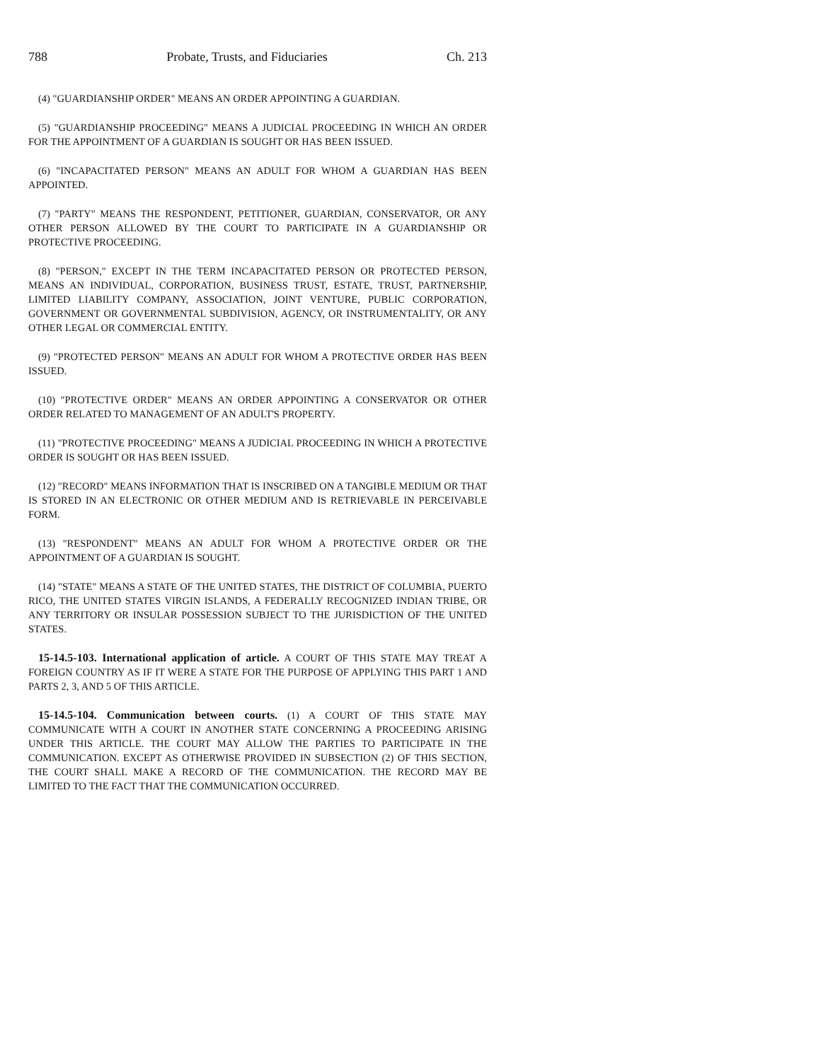788 Probate, Trusts, and Fiduciaries Ch. 213
(4) "GUARDIANSHIP ORDER" MEANS AN ORDER APPOINTING A GUARDIAN.
(5) "GUARDIANSHIP PROCEEDING" MEANS A JUDICIAL PROCEEDING IN WHICH AN ORDER FOR THE APPOINTMENT OF A GUARDIAN IS SOUGHT OR HAS BEEN ISSUED.
(6) "INCAPACITATED PERSON" MEANS AN ADULT FOR WHOM A GUARDIAN HAS BEEN APPOINTED.
(7) "PARTY" MEANS THE RESPONDENT, PETITIONER, GUARDIAN, CONSERVATOR, OR ANY OTHER PERSON ALLOWED BY THE COURT TO PARTICIPATE IN A GUARDIANSHIP OR PROTECTIVE PROCEEDING.
(8) "PERSON," EXCEPT IN THE TERM INCAPACITATED PERSON OR PROTECTED PERSON, MEANS AN INDIVIDUAL, CORPORATION, BUSINESS TRUST, ESTATE, TRUST, PARTNERSHIP, LIMITED LIABILITY COMPANY, ASSOCIATION, JOINT VENTURE, PUBLIC CORPORATION, GOVERNMENT OR GOVERNMENTAL SUBDIVISION, AGENCY, OR INSTRUMENTALITY, OR ANY OTHER LEGAL OR COMMERCIAL ENTITY.
(9) "PROTECTED PERSON" MEANS AN ADULT FOR WHOM A PROTECTIVE ORDER HAS BEEN ISSUED.
(10) "PROTECTIVE ORDER" MEANS AN ORDER APPOINTING A CONSERVATOR OR OTHER ORDER RELATED TO MANAGEMENT OF AN ADULT'S PROPERTY.
(11) "PROTECTIVE PROCEEDING" MEANS A JUDICIAL PROCEEDING IN WHICH A PROTECTIVE ORDER IS SOUGHT OR HAS BEEN ISSUED.
(12) "RECORD" MEANS INFORMATION THAT IS INSCRIBED ON A TANGIBLE MEDIUM OR THAT IS STORED IN AN ELECTRONIC OR OTHER MEDIUM AND IS RETRIEVABLE IN PERCEIVABLE FORM.
(13) "RESPONDENT" MEANS AN ADULT FOR WHOM A PROTECTIVE ORDER OR THE APPOINTMENT OF A GUARDIAN IS SOUGHT.
(14) "STATE" MEANS A STATE OF THE UNITED STATES, THE DISTRICT OF COLUMBIA, PUERTO RICO, THE UNITED STATES VIRGIN ISLANDS, A FEDERALLY RECOGNIZED INDIAN TRIBE, OR ANY TERRITORY OR INSULAR POSSESSION SUBJECT TO THE JURISDICTION OF THE UNITED STATES.
15-14.5-103. International application of article. A COURT OF THIS STATE MAY TREAT A FOREIGN COUNTRY AS IF IT WERE A STATE FOR THE PURPOSE OF APPLYING THIS PART 1 AND PARTS 2, 3, AND 5 OF THIS ARTICLE.
15-14.5-104. Communication between courts. (1) A COURT OF THIS STATE MAY COMMUNICATE WITH A COURT IN ANOTHER STATE CONCERNING A PROCEEDING ARISING UNDER THIS ARTICLE. THE COURT MAY ALLOW THE PARTIES TO PARTICIPATE IN THE COMMUNICATION. EXCEPT AS OTHERWISE PROVIDED IN SUBSECTION (2) OF THIS SECTION, THE COURT SHALL MAKE A RECORD OF THE COMMUNICATION. THE RECORD MAY BE LIMITED TO THE FACT THAT THE COMMUNICATION OCCURRED.